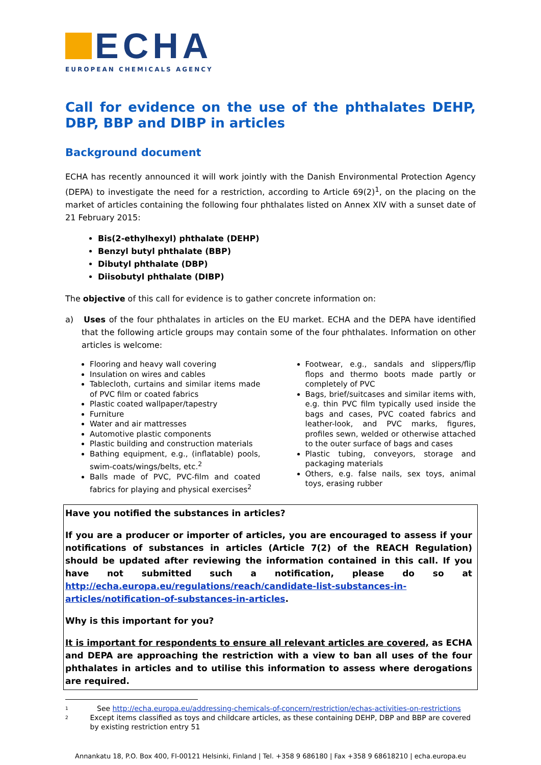ECHA
EUROPEAN CHEMICALS AGENCY
Call for evidence on the use of the phthalates DEHP, DBP, BBP and DIBP in articles
Background document
ECHA has recently announced it will work jointly with the Danish Environmental Protection Agency (DEPA) to investigate the need for a restriction, according to Article 69(2)<sup>1</sup>, on the placing on the market of articles containing the following four phthalates listed on Annex XIV with a sunset date of 21 February 2015:
Bis(2-ethylhexyl) phthalate (DEHP)
Benzyl butyl phthalate (BBP)
Dibutyl phthalate (DBP)
Diisobutyl phthalate (DIBP)
The objective of this call for evidence is to gather concrete information on:
a) Uses of the four phthalates in articles on the EU market. ECHA and the DEPA have identified that the following article groups may contain some of the four phthalates. Information on other articles is welcome:
Flooring and heavy wall covering
Insulation on wires and cables
Tablecloth, curtains and similar items made of PVC film or coated fabrics
Plastic coated wallpaper/tapestry
Furniture
Water and air mattresses
Automotive plastic components
Plastic building and construction materials
Bathing equipment, e.g., (inflatable) pools, swim-coats/wings/belts, etc.<sup>2</sup>
Balls made of PVC, PVC-film and coated fabrics for playing and physical exercises<sup>2</sup>
Footwear, e.g., sandals and slippers/flip flops and thermo boots made partly or completely of PVC
Bags, brief/suitcases and similar items with, e.g. thin PVC film typically used inside the bags and cases, PVC coated fabrics and leather-look, and PVC marks, figures, profiles sewn, welded or otherwise attached to the outer surface of bags and cases
Plastic tubing, conveyors, storage and packaging materials
Others, e.g. false nails, sex toys, animal toys, erasing rubber
Have you notified the substances in articles?
If you are a producer or importer of articles, you are encouraged to assess if your notifications of substances in articles (Article 7(2) of the REACH Regulation) should be updated after reviewing the information contained in this call. If you have not submitted such a notification, please do so at http://echa.europa.eu/regulations/reach/candidate-list-substances-in-articles/notification-of-substances-in-articles.
Why is this important for you?
It is important for respondents to ensure all relevant articles are covered, as ECHA and DEPA are approaching the restriction with a view to ban all uses of the four phthalates in articles and to utilise this information to assess where derogations are required.
1 See http://echa.europa.eu/addressing-chemicals-of-concern/restriction/echas-activities-on-restrictions
2 Except items classified as toys and childcare articles, as these containing DEHP, DBP and BBP are covered by existing restriction entry 51
Annankatu 18, P.O. Box 400, FI-00121 Helsinki, Finland | Tel. +358 9 686180 | Fax +358 9 68618210 | echa.europa.eu